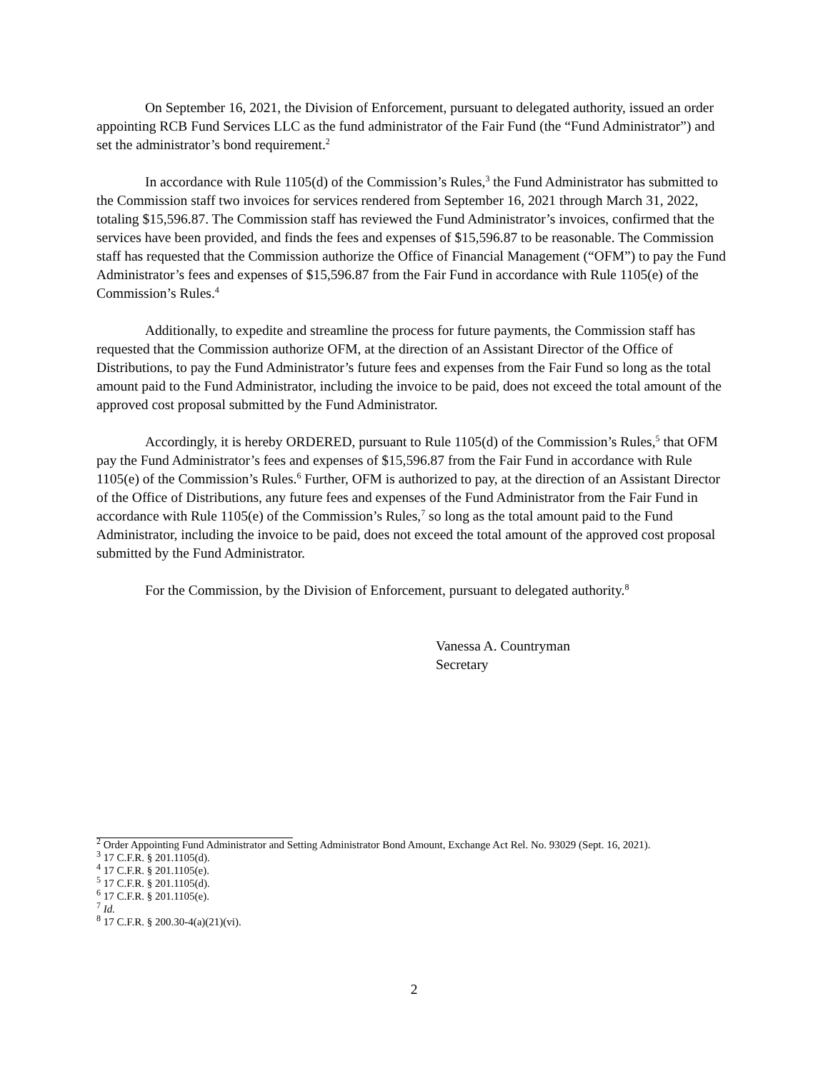On September 16, 2021, the Division of Enforcement, pursuant to delegated authority, issued an order appointing RCB Fund Services LLC as the fund administrator of the Fair Fund (the “Fund Administrator”) and set the administrator’s bond requirement.<sup>2</sup>
In accordance with Rule 1105(d) of the Commission’s Rules,<sup>3</sup> the Fund Administrator has submitted to the Commission staff two invoices for services rendered from September 16, 2021 through March 31, 2022, totaling $15,596.87. The Commission staff has reviewed the Fund Administrator’s invoices, confirmed that the services have been provided, and finds the fees and expenses of $15,596.87 to be reasonable. The Commission staff has requested that the Commission authorize the Office of Financial Management (“OFM”) to pay the Fund Administrator’s fees and expenses of $15,596.87 from the Fair Fund in accordance with Rule 1105(e) of the Commission’s Rules.<sup>4</sup>
Additionally, to expedite and streamline the process for future payments, the Commission staff has requested that the Commission authorize OFM, at the direction of an Assistant Director of the Office of Distributions, to pay the Fund Administrator’s future fees and expenses from the Fair Fund so long as the total amount paid to the Fund Administrator, including the invoice to be paid, does not exceed the total amount of the approved cost proposal submitted by the Fund Administrator.
Accordingly, it is hereby ORDERED, pursuant to Rule 1105(d) of the Commission’s Rules,<sup>5</sup> that OFM pay the Fund Administrator’s fees and expenses of $15,596.87 from the Fair Fund in accordance with Rule 1105(e) of the Commission’s Rules.<sup>6</sup> Further, OFM is authorized to pay, at the direction of an Assistant Director of the Office of Distributions, any future fees and expenses of the Fund Administrator from the Fair Fund in accordance with Rule 1105(e) of the Commission’s Rules,<sup>7</sup> so long as the total amount paid to the Fund Administrator, including the invoice to be paid, does not exceed the total amount of the approved cost proposal submitted by the Fund Administrator.
For the Commission, by the Division of Enforcement, pursuant to delegated authority.<sup>8</sup>
Vanessa A. Countryman
Secretary
<sup>2</sup> Order Appointing Fund Administrator and Setting Administrator Bond Amount, Exchange Act Rel. No. 93029 (Sept. 16, 2021).
<sup>3</sup> 17 C.F.R. § 201.1105(d).
<sup>4</sup> 17 C.F.R. § 201.1105(e).
<sup>5</sup> 17 C.F.R. § 201.1105(d).
<sup>6</sup> 17 C.F.R. § 201.1105(e).
<sup>7</sup> Id.
<sup>8</sup> 17 C.F.R. § 200.30-4(a)(21)(vi).
2